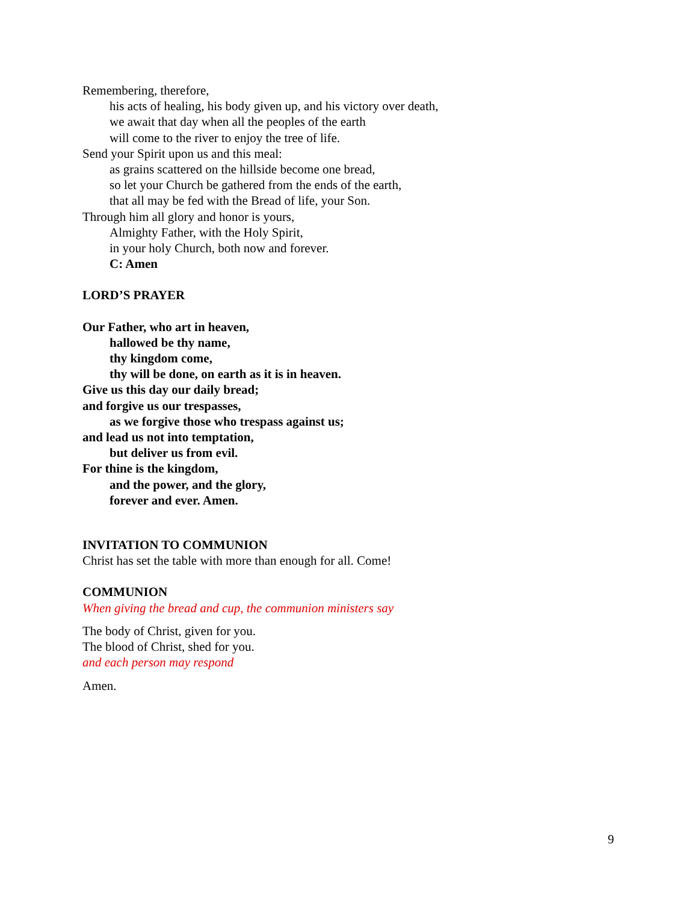Remembering, therefore,
his acts of healing, his body given up, and his victory over death,
we await that day when all the peoples of the earth
will come to the river to enjoy the tree of life.
Send your Spirit upon us and this meal:
as grains scattered on the hillside become one bread,
so let your Church be gathered from the ends of the earth,
that all may be fed with the Bread of life, your Son.
Through him all glory and honor is yours,
Almighty Father, with the Holy Spirit,
in your holy Church, both now and forever.
C: Amen
LORD’S PRAYER
Our Father, who art in heaven,
hallowed be thy name,
thy kingdom come,
thy will be done, on earth as it is in heaven.
Give us this day our daily bread;
and forgive us our trespasses,
as we forgive those who trespass against us;
and lead us not into temptation,
but deliver us from evil.
For thine is the kingdom,
and the power, and the glory,
forever and ever. Amen.
INVITATION TO COMMUNION
Christ has set the table with more than enough for all. Come!
COMMUNION
When giving the bread and cup, the communion ministers say
The body of Christ, given for you.
The blood of Christ, shed for you.
and each person may respond
Amen.
9